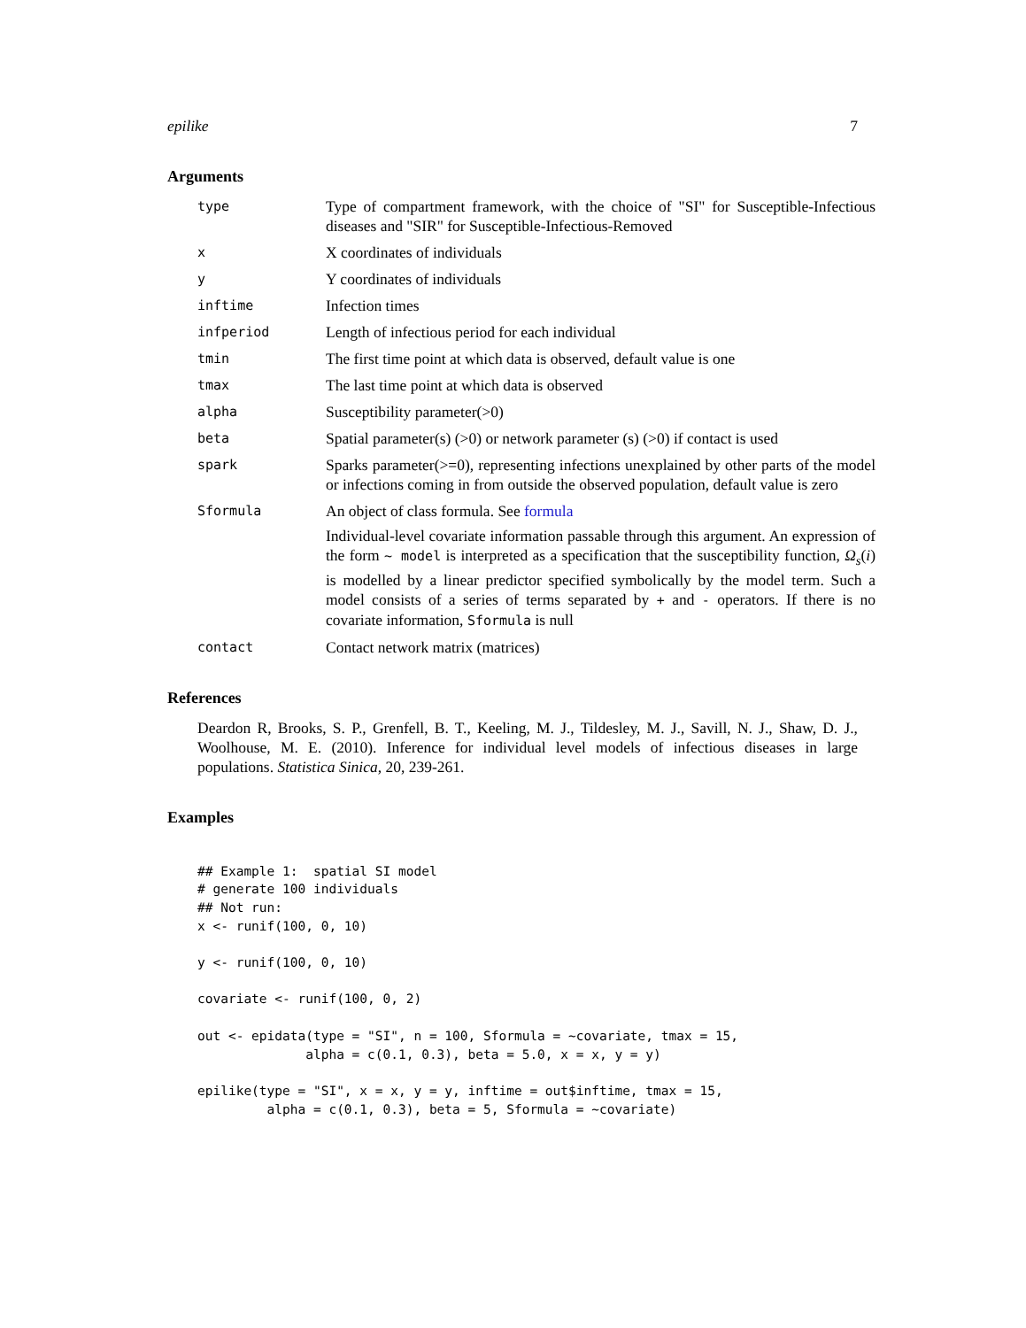epilike 7
Arguments
| type | Type of compartment framework, with the choice of "SI" for Susceptible-Infectious diseases and "SIR" for Susceptible-Infectious-Removed |
| x | X coordinates of individuals |
| y | Y coordinates of individuals |
| inftime | Infection times |
| infperiod | Length of infectious period for each individual |
| tmin | The first time point at which data is observed, default value is one |
| tmax | The last time point at which data is observed |
| alpha | Susceptibility parameter(>0) |
| beta | Spatial parameter(s) (>0) or network parameter (s) (>0) if contact is used |
| spark | Sparks parameter(>=0), representing infections unexplained by other parts of the model or infections coming in from outside the observed population, default value is zero |
| Sformula | An object of class formula. See formula Individual-level covariate information passable through this argument. An expression of the form ~ model is interpreted as a specification that the susceptibility function, Ω<sub>s</sub> ( i ) is modelled by a linear predictor specified symbolically by the model term. Such a model consists of a series of terms separated by + and - operators. If there is no covariate information, Sformula is null |
| contact | Contact network matrix (matrices) |
References
Deardon R, Brooks, S. P., Grenfell, B. T., Keeling, M. J., Tildesley, M. J., Savill, N. J., Shaw, D. J., Woolhouse, M. E. (2010). Inference for individual level models of infectious diseases in large populations. Statistica Sinica, 20, 239-261.
Examples
## Example 1:  spatial SI model
# generate 100 individuals
## Not run:
x <- runif(100, 0, 10)

y <- runif(100, 0, 10)

covariate <- runif(100, 0, 2)

out <- epidata(type = "SI", n = 100, Sformula = ~covariate, tmax = 15,
              alpha = c(0.1, 0.3), beta = 5.0, x = x, y = y)

epilike(type = "SI", x = x, y = y, inftime = out$inftime, tmax = 15,
         alpha = c(0.1, 0.3), beta = 5, Sformula = ~covariate)